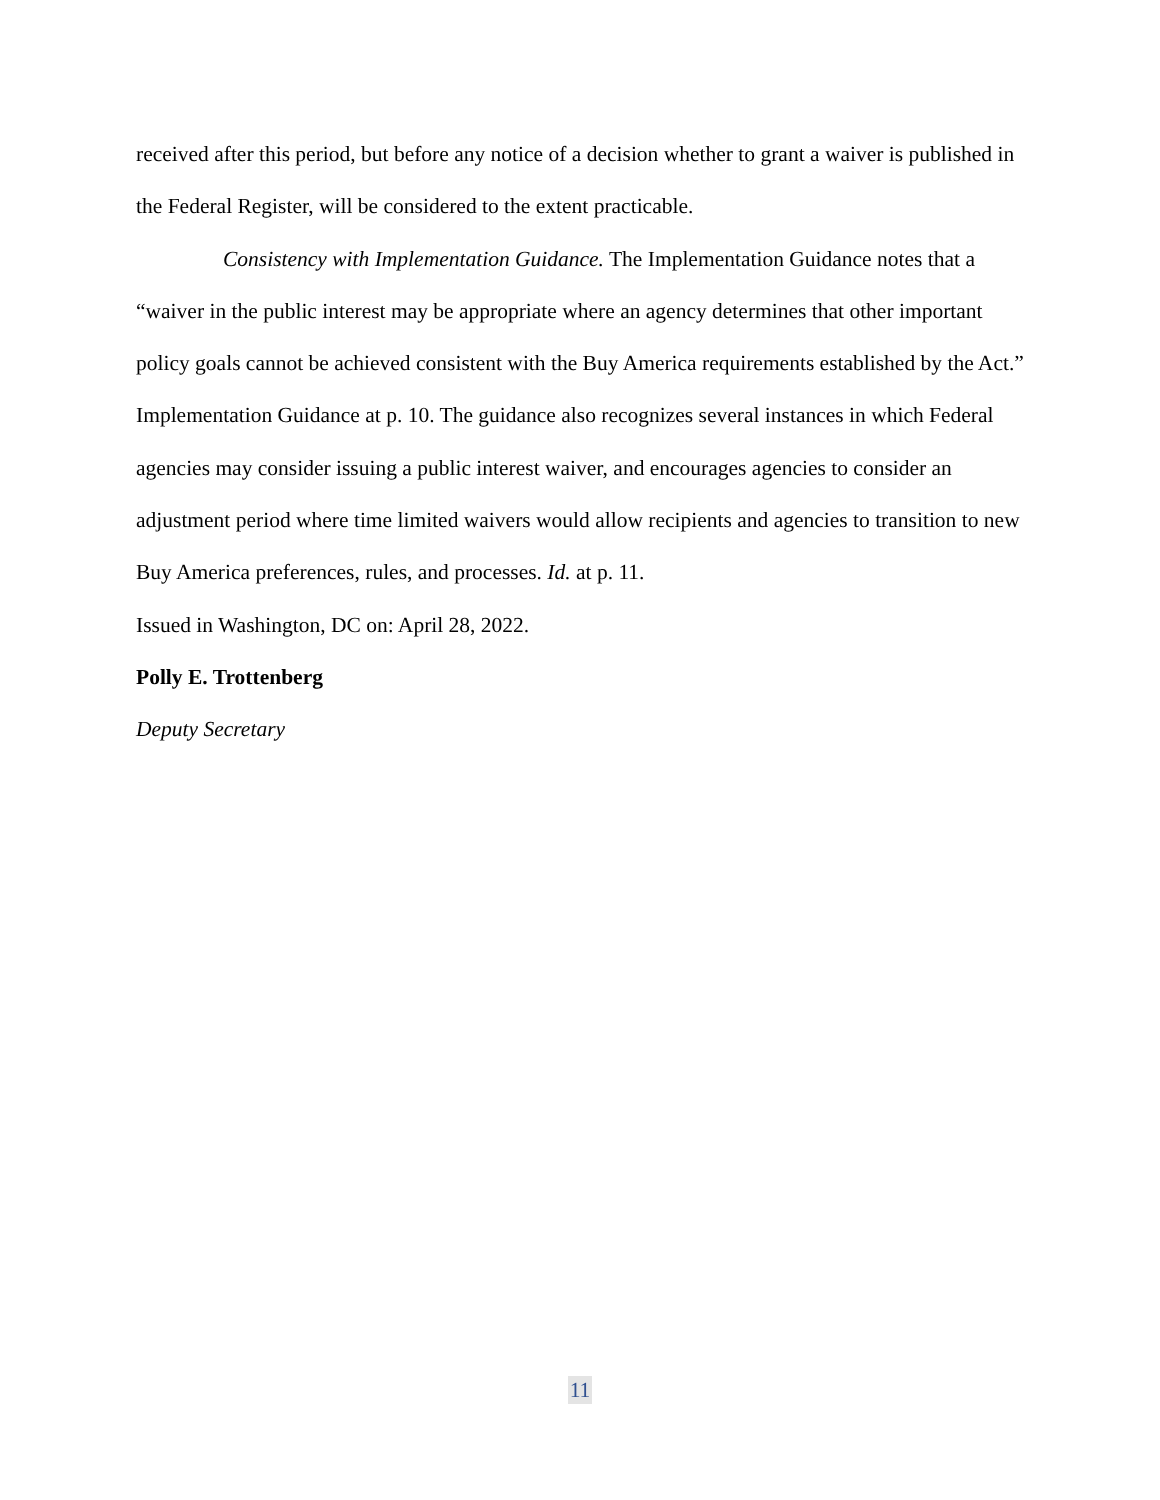received after this period, but before any notice of a decision whether to grant a waiver is published in the Federal Register, will be considered to the extent practicable.
Consistency with Implementation Guidance. The Implementation Guidance notes that a “waiver in the public interest may be appropriate where an agency determines that other important policy goals cannot be achieved consistent with the Buy America requirements established by the Act.” Implementation Guidance at p. 10. The guidance also recognizes several instances in which Federal agencies may consider issuing a public interest waiver, and encourages agencies to consider an adjustment period where time limited waivers would allow recipients and agencies to transition to new Buy America preferences, rules, and processes. Id. at p. 11.
Issued in Washington, DC on: April 28, 2022.
Polly E. Trottenberg
Deputy Secretary
11